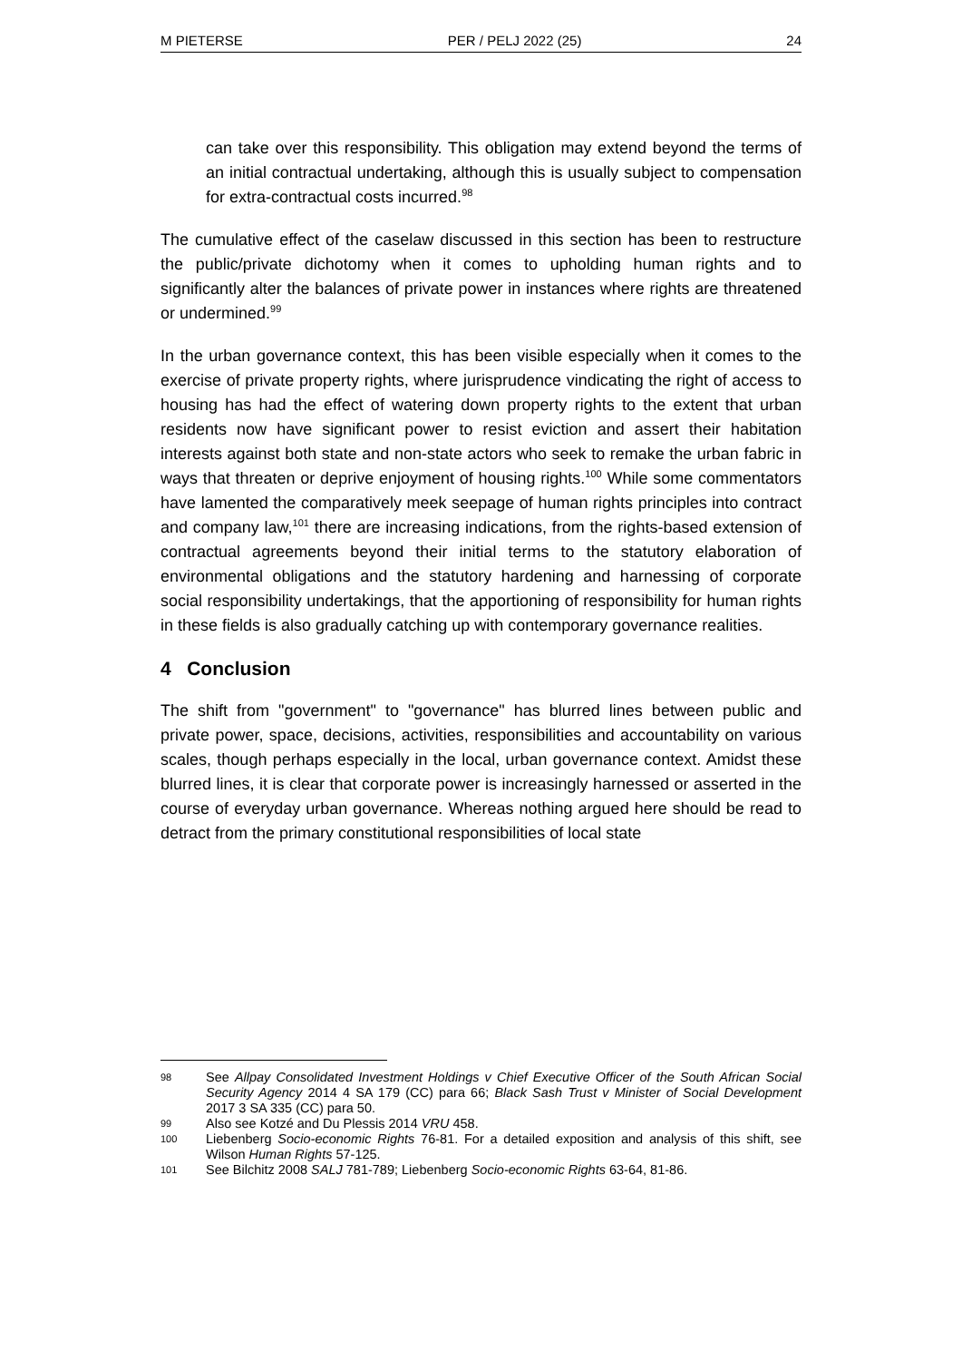M PIETERSE PER / PELJ 2022 (25) 24
can take over this responsibility. This obligation may extend beyond the terms of an initial contractual undertaking, although this is usually subject to compensation for extra-contractual costs incurred.<sup>98</sup>
The cumulative effect of the caselaw discussed in this section has been to restructure the public/private dichotomy when it comes to upholding human rights and to significantly alter the balances of private power in instances where rights are threatened or undermined.<sup>99</sup>
In the urban governance context, this has been visible especially when it comes to the exercise of private property rights, where jurisprudence vindicating the right of access to housing has had the effect of watering down property rights to the extent that urban residents now have significant power to resist eviction and assert their habitation interests against both state and non-state actors who seek to remake the urban fabric in ways that threaten or deprive enjoyment of housing rights.<sup>100</sup> While some commentators have lamented the comparatively meek seepage of human rights principles into contract and company law,<sup>101</sup> there are increasing indications, from the rights-based extension of contractual agreements beyond their initial terms to the statutory elaboration of environmental obligations and the statutory hardening and harnessing of corporate social responsibility undertakings, that the apportioning of responsibility for human rights in these fields is also gradually catching up with contemporary governance realities.
4 Conclusion
The shift from "government" to "governance" has blurred lines between public and private power, space, decisions, activities, responsibilities and accountability on various scales, though perhaps especially in the local, urban governance context. Amidst these blurred lines, it is clear that corporate power is increasingly harnessed or asserted in the course of everyday urban governance. Whereas nothing argued here should be read to detract from the primary constitutional responsibilities of local state
98 See Allpay Consolidated Investment Holdings v Chief Executive Officer of the South African Social Security Agency 2014 4 SA 179 (CC) para 66; Black Sash Trust v Minister of Social Development 2017 3 SA 335 (CC) para 50.
99 Also see Kotzé and Du Plessis 2014 VRU 458.
100 Liebenberg Socio-economic Rights 76-81. For a detailed exposition and analysis of this shift, see Wilson Human Rights 57-125.
101 See Bilchitz 2008 SALJ 781-789; Liebenberg Socio-economic Rights 63-64, 81-86.